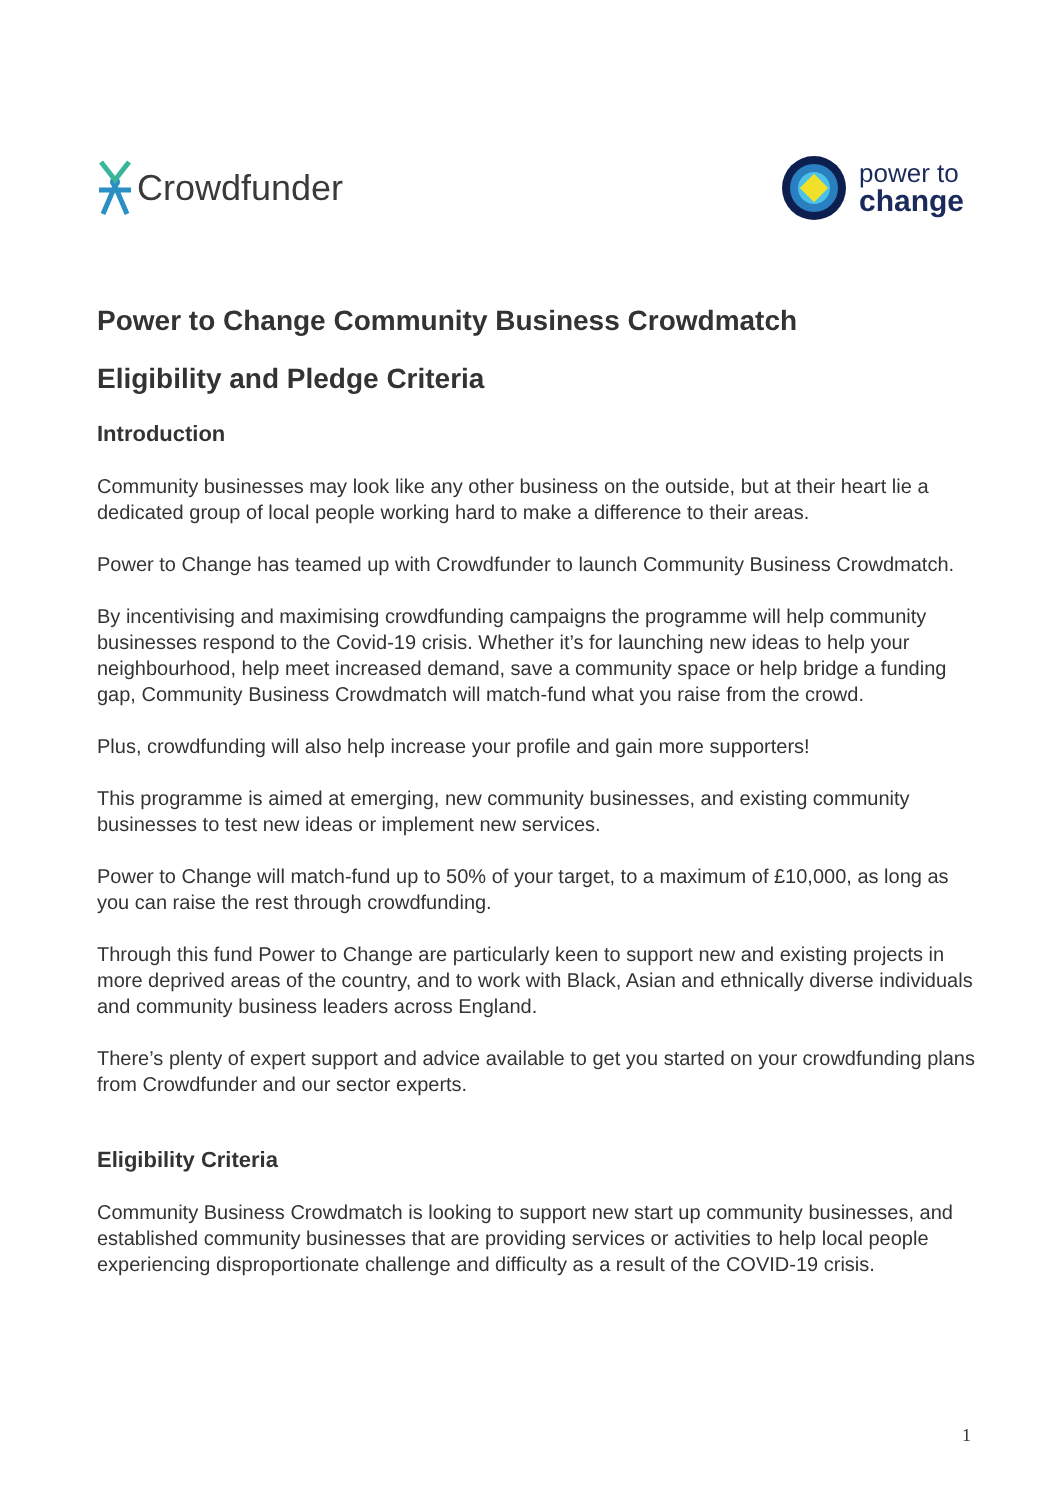Crowdfunder
power to
change
Power to Change Community Business Crowdmatch
Eligibility and Pledge Criteria
Introduction
Community businesses may look like any other business on the outside, but at their heart lie a dedicated group of local people working hard to make a difference to their areas.
Power to Change has teamed up with Crowdfunder to launch Community Business Crowdmatch.
By incentivising and maximising crowdfunding campaigns the programme will help community businesses respond to the Covid-19 crisis. Whether it’s for launching new ideas to help your neighbourhood, help meet increased demand, save a community space or help bridge a funding gap, Community Business Crowdmatch will match-fund what you raise from the crowd.
Plus, crowdfunding will also help increase your profile and gain more supporters!
This programme is aimed at emerging, new community businesses, and existing community businesses to test new ideas or implement new services.
Power to Change will match-fund up to 50% of your target, to a maximum of £10,000, as long as you can raise the rest through crowdfunding.
Through this fund Power to Change are particularly keen to support new and existing projects in more deprived areas of the country, and to work with Black, Asian and ethnically diverse individuals and community business leaders across England.
There’s plenty of expert support and advice available to get you started on your crowdfunding plans from Crowdfunder and our sector experts.
Eligibility Criteria
Community Business Crowdmatch is looking to support new start up community businesses, and established community businesses that are providing services or activities to help local people experiencing disproportionate challenge and difficulty as a result of the COVID-19 crisis.
1